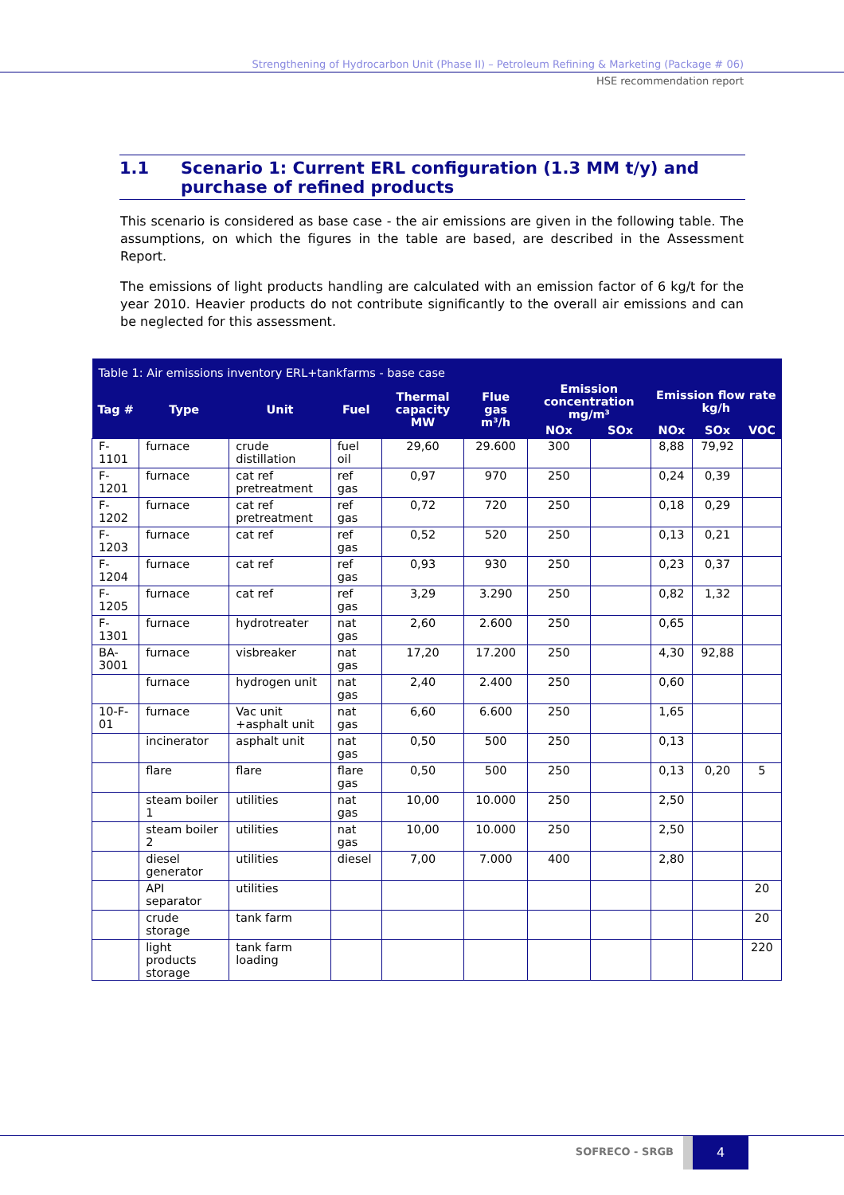Strengthening of Hydrocarbon Unit (Phase II) – Petroleum Refining & Marketing (Package # 06)
HSE recommendation report
1.1 Scenario 1: Current ERL configuration (1.3 MM t/y) and purchase of refined products
This scenario is considered as base case - the air emissions are given in the following table. The assumptions, on which the figures in the table are based, are described in the Assessment Report.
The emissions of light products handling are calculated with an emission factor of 6 kg/t for the year 2010. Heavier products do not contribute significantly to the overall air emissions and can be neglected for this assessment.
| Table 1: Air emissions inventory ERL+tankfarms - base case | | | | | | | | | | |
| --- | --- | --- | --- | --- | --- | --- | --- | --- | --- | --- |
| Tag # | Type | Unit | Fuel | Thermal capacity MW | Flue gas m³/h | Emission concentration mg/m³ | | Emission flow rate kg/h | | |
| | | | | | | NOx | SOx | NOx | SOx | VOC |
| F-1101 | furnace | crude distillation | fuel oil | 29,60 | 29.600 | 300 | | 8,88 | 79,92 | |
| F-1201 | furnace | cat ref pretreatment | ref gas | 0,97 | 970 | 250 | | 0,24 | 0,39 | |
| F-1202 | furnace | cat ref pretreatment | ref gas | 0,72 | 720 | 250 | | 0,18 | 0,29 | |
| F-1203 | furnace | cat ref | ref gas | 0,52 | 520 | 250 | | 0,13 | 0,21 | |
| F-1204 | furnace | cat ref | ref gas | 0,93 | 930 | 250 | | 0,23 | 0,37 | |
| F-1205 | furnace | cat ref | ref gas | 3,29 | 3.290 | 250 | | 0,82 | 1,32 | |
| F-1301 | furnace | hydrotreater | nat gas | 2,60 | 2.600 | 250 | | 0,65 | | |
| BA-3001 | furnace | visbreaker | nat gas | 17,20 | 17.200 | 250 | | 4,30 | 92,88 | |
| | furnace | hydrogen unit | nat gas | 2,40 | 2.400 | 250 | | 0,60 | | |
| 10-F-01 | furnace | Vac unit +asphalt unit | nat gas | 6,60 | 6.600 | 250 | | 1,65 | | |
| | incinerator | asphalt unit | nat gas | 0,50 | 500 | 250 | | 0,13 | | |
| | flare | flare | flare gas | 0,50 | 500 | 250 | | 0,13 | 0,20 | 5 |
| | steam boiler 1 | utilities | nat gas | 10,00 | 10.000 | 250 | | 2,50 | | |
| | steam boiler 2 | utilities | nat gas | 10,00 | 10.000 | 250 | | 2,50 | | |
| | diesel generator | utilities | diesel | 7,00 | 7.000 | 400 | | 2,80 | | |
| | API separator | utilities | | | | | | | | 20 |
| | crude storage | tank farm | | | | | | | | 20 |
| | light products storage | tank farm loading | | | | | | | | 220 |
SOFRECO - SRGB
4